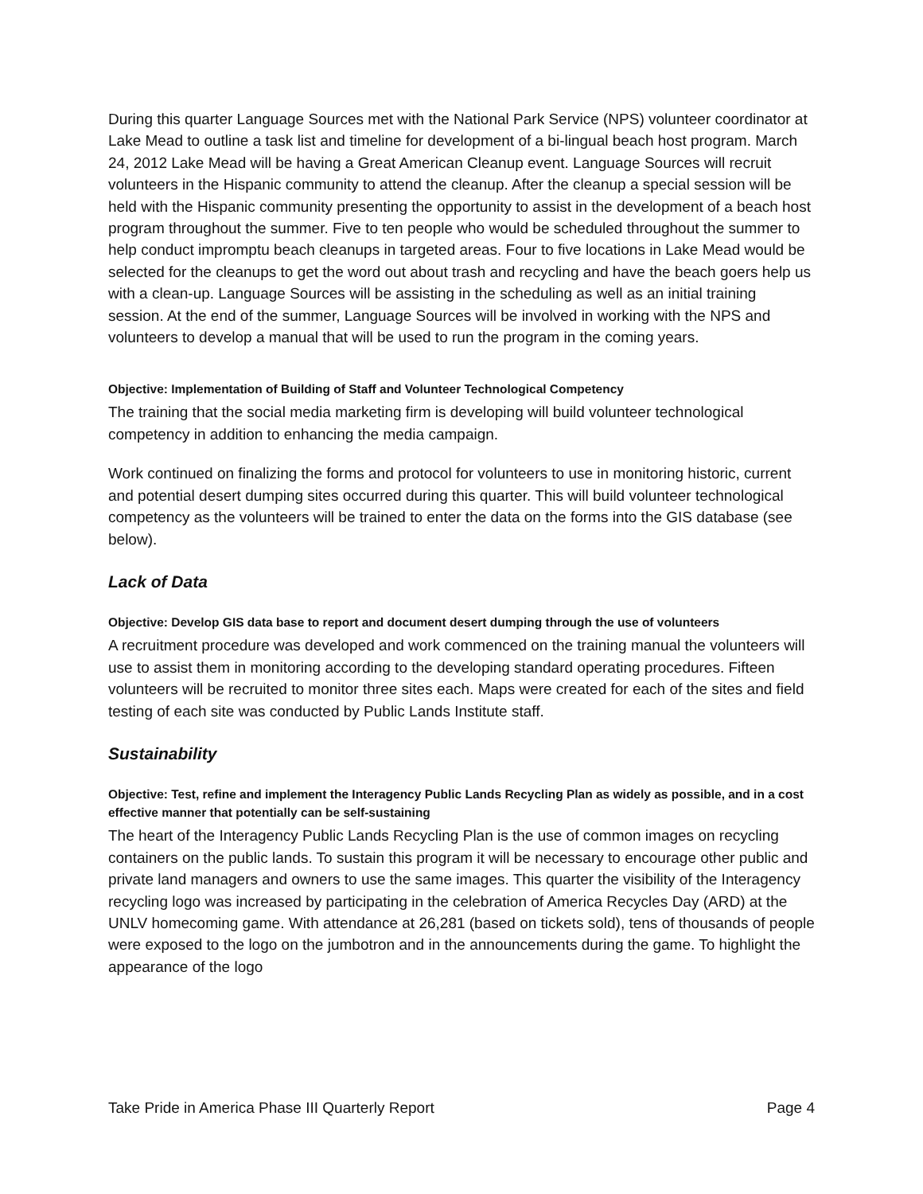During this quarter Language Sources met with the National Park Service (NPS) volunteer coordinator at Lake Mead to outline a task list and timeline for development of a bi-lingual beach host program. March 24, 2012 Lake Mead will be having a Great American Cleanup event. Language Sources will recruit volunteers in the Hispanic community to attend the cleanup. After the cleanup a special session will be held with the Hispanic community presenting the opportunity to assist in the development of a beach host program throughout the summer. Five to ten people who would be scheduled throughout the summer to help conduct impromptu beach cleanups in targeted areas. Four to five locations in Lake Mead would be selected for the cleanups to get the word out about trash and recycling and have the beach goers help us with a clean-up. Language Sources will be assisting in the scheduling as well as an initial training session. At the end of the summer, Language Sources will be involved in working with the NPS and volunteers to develop a manual that will be used to run the program in the coming years.
Objective: Implementation of Building of Staff and Volunteer Technological Competency
The training that the social media marketing firm is developing will build volunteer technological competency in addition to enhancing the media campaign.
Work continued on finalizing the forms and protocol for volunteers to use in monitoring historic, current and potential desert dumping sites occurred during this quarter. This will build volunteer technological competency as the volunteers will be trained to enter the data on the forms into the GIS database (see below).
Lack of Data
Objective: Develop GIS data base to report and document desert dumping through the use of volunteers
A recruitment procedure was developed and work commenced on the training manual the volunteers will use to assist them in monitoring according to the developing standard operating procedures. Fifteen volunteers will be recruited to monitor three sites each. Maps were created for each of the sites and field testing of each site was conducted by Public Lands Institute staff.
Sustainability
Objective: Test, refine and implement the Interagency Public Lands Recycling Plan as widely as possible, and in a cost effective manner that potentially can be self-sustaining
The heart of the Interagency Public Lands Recycling Plan is the use of common images on recycling containers on the public lands. To sustain this program it will be necessary to encourage other public and private land managers and owners to use the same images. This quarter the visibility of the Interagency recycling logo was increased by participating in the celebration of America Recycles Day (ARD) at the UNLV homecoming game. With attendance at 26,281 (based on tickets sold), tens of thousands of people were exposed to the logo on the jumbotron and in the announcements during the game. To highlight the appearance of the logo
Take Pride in America Phase III Quarterly Report Page 4